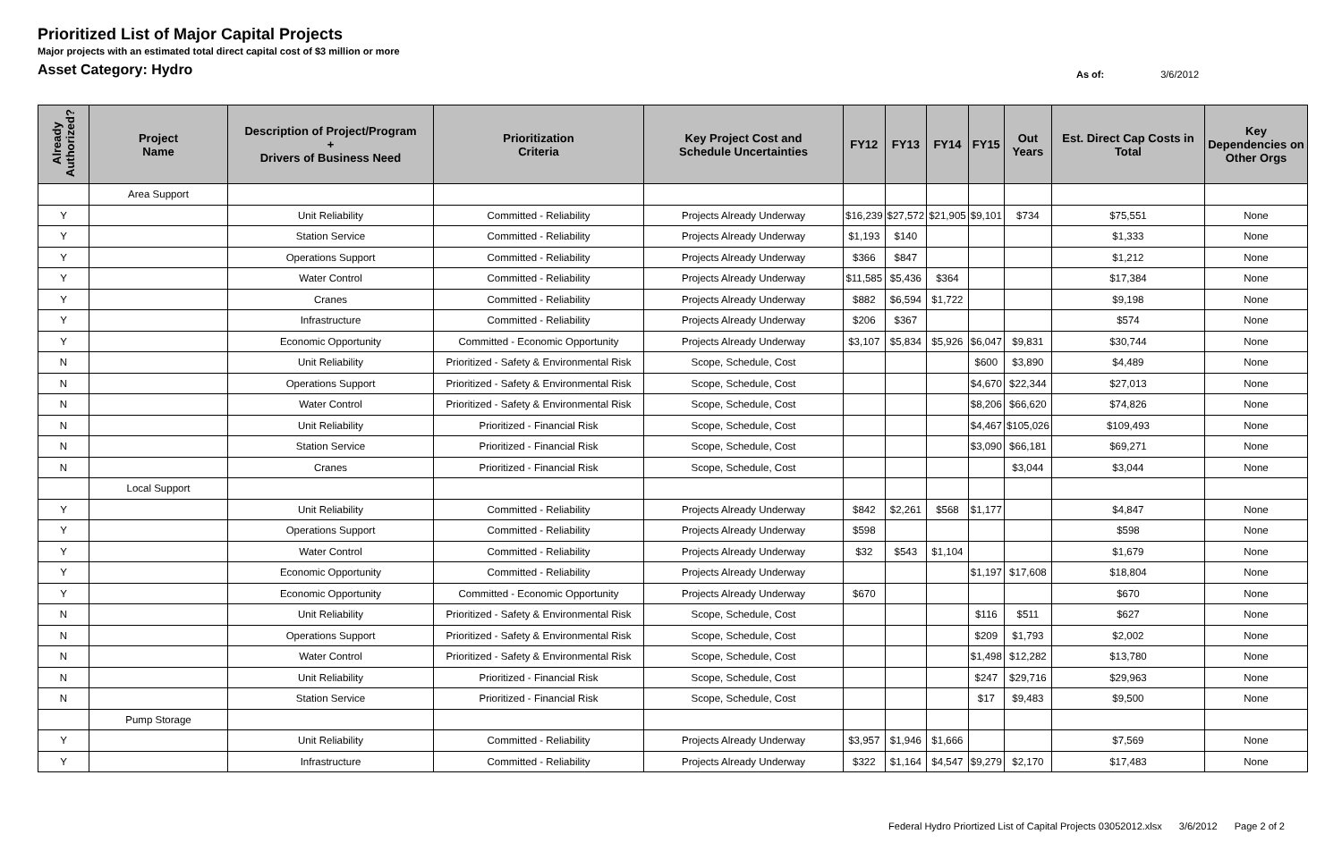Prioritized List of Major Capital Projects
Major projects with an estimated total direct capital cost of $3 million or more
Asset Category: Hydro
As of: 3/6/2012
| Already Authorized? | Project Name | Description of Project/Program + Drivers of Business Need | Prioritization Criteria | Key Project Cost and Schedule Uncertainties | FY12 | FY13 | FY14 | FY15 | Out Years | Est. Direct Cap Costs in Total | Key Dependencies on Other Orgs |
| --- | --- | --- | --- | --- | --- | --- | --- | --- | --- | --- | --- |
| | Area Support | | | | | | | | | | |
| Y | | Unit Reliability | Committed - Reliability | Projects Already Underway | $16,239 | $27,572 | $21,905 | $9,101 | $734 | $75,551 | None |
| Y | | Station Service | Committed - Reliability | Projects Already Underway | $1,193 | $140 | | | | $1,333 | None |
| Y | | Operations Support | Committed - Reliability | Projects Already Underway | $366 | $847 | | | | $1,212 | None |
| Y | | Water Control | Committed - Reliability | Projects Already Underway | $11,585 | $5,436 | $364 | | | $17,384 | None |
| Y | | Cranes | Committed - Reliability | Projects Already Underway | $882 | $6,594 | $1,722 | | | $9,198 | None |
| Y | | Infrastructure | Committed - Reliability | Projects Already Underway | $206 | $367 | | | | $574 | None |
| Y | | Economic Opportunity | Committed - Economic Opportunity | Projects Already Underway | $3,107 | $5,834 | $5,926 | $6,047 | $9,831 | $30,744 | None |
| N | | Unit Reliability | Prioritized - Safety & Environmental Risk | Scope, Schedule, Cost | | | | $600 | $3,890 | $4,489 | None |
| N | | Operations Support | Prioritized - Safety & Environmental Risk | Scope, Schedule, Cost | | | | $4,670 | $22,344 | $27,013 | None |
| N | | Water Control | Prioritized - Safety & Environmental Risk | Scope, Schedule, Cost | | | | $8,206 | $66,620 | $74,826 | None |
| N | | Unit Reliability | Prioritized - Financial Risk | Scope, Schedule, Cost | | | | $4,467 | $105,026 | $109,493 | None |
| N | | Station Service | Prioritized - Financial Risk | Scope, Schedule, Cost | | | | $3,090 | $66,181 | $69,271 | None |
| N | | Cranes | Prioritized - Financial Risk | Scope, Schedule, Cost | | | | | $3,044 | $3,044 | None |
| | Local Support | | | | | | | | | | |
| Y | | Unit Reliability | Committed - Reliability | Projects Already Underway | $842 | $2,261 | $568 | $1,177 | | $4,847 | None |
| Y | | Operations Support | Committed - Reliability | Projects Already Underway | $598 | | | | | $598 | None |
| Y | | Water Control | Committed - Reliability | Projects Already Underway | $32 | $543 | $1,104 | | | $1,679 | None |
| Y | | Economic Opportunity | Committed - Reliability | Projects Already Underway | | | | $1,197 | $17,608 | $18,804 | None |
| Y | | Economic Opportunity | Committed - Economic Opportunity | Projects Already Underway | $670 | | | | | $670 | None |
| N | | Unit Reliability | Prioritized - Safety & Environmental Risk | Scope, Schedule, Cost | | | | $116 | $511 | $627 | None |
| N | | Operations Support | Prioritized - Safety & Environmental Risk | Scope, Schedule, Cost | | | | $209 | $1,793 | $2,002 | None |
| N | | Water Control | Prioritized - Safety & Environmental Risk | Scope, Schedule, Cost | | | | $1,498 | $12,282 | $13,780 | None |
| N | | Unit Reliability | Prioritized - Financial Risk | Scope, Schedule, Cost | | | | $247 | $29,716 | $29,963 | None |
| N | | Station Service | Prioritized - Financial Risk | Scope, Schedule, Cost | | | | $17 | $9,483 | $9,500 | None |
| | Pump Storage | | | | | | | | | | |
| Y | | Unit Reliability | Committed - Reliability | Projects Already Underway | $3,957 | $1,946 | $1,666 | | | $7,569 | None |
| Y | | Infrastructure | Committed - Reliability | Projects Already Underway | $322 | $1,164 | $4,547 | $9,279 | $2,170 | $17,483 | None |
Federal Hydro Priortized List of Capital Projects 03052012.xlsx 3/6/2012 Page 2 of 2